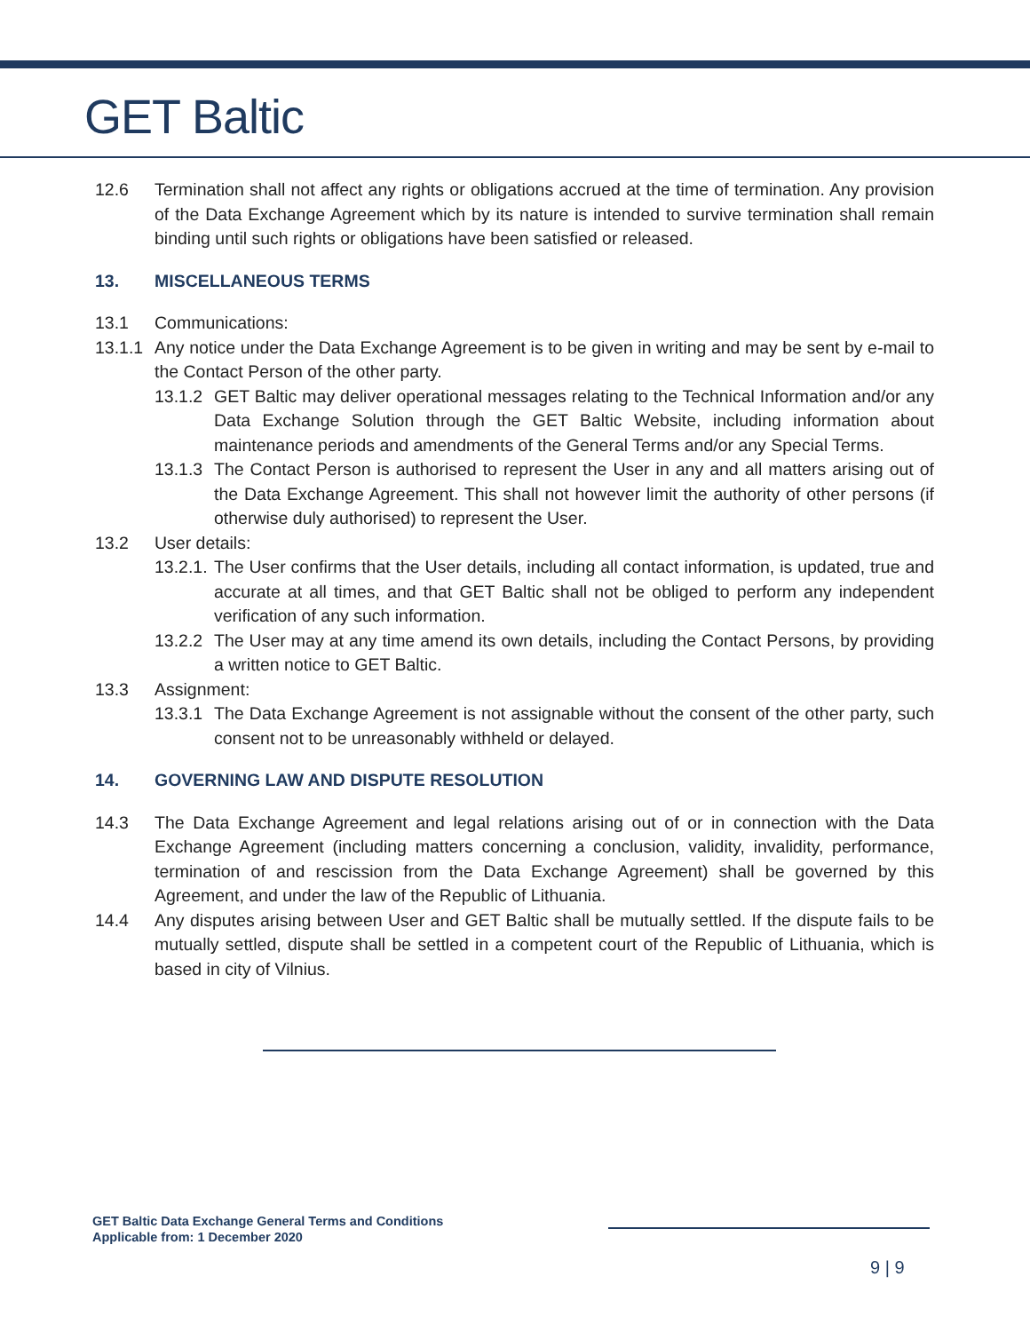GET Baltic
12.6 Termination shall not affect any rights or obligations accrued at the time of termination. Any provision of the Data Exchange Agreement which by its nature is intended to survive termination shall remain binding until such rights or obligations have been satisfied or released.
13. MISCELLANEOUS TERMS
13.1 Communications:
13.1.1
Any notice under the Data Exchange Agreement is to be given in writing and may be sent by e-mail to the Contact Person of the other party.
13.1.2
GET Baltic may deliver operational messages relating to the Technical Information and/or any Data Exchange Solution through the GET Baltic Website, including information about maintenance periods and amendments of the General Terms and/or any Special Terms.
13.1.3
The Contact Person is authorised to represent the User in any and all matters arising out of the Data Exchange Agreement. This shall not however limit the authority of other persons (if otherwise duly authorised) to represent the User.
13.2 User details:
13.2.1.
The User confirms that the User details, including all contact information, is updated, true and accurate at all times, and that GET Baltic shall not be obliged to perform any independent verification of any such information.
13.2.2
The User may at any time amend its own details, including the Contact Persons, by providing a written notice to GET Baltic.
13.3 Assignment:
13.3.1
The Data Exchange Agreement is not assignable without the consent of the other party, such consent not to be unreasonably withheld or delayed.
14. GOVERNING LAW AND DISPUTE RESOLUTION
14.3 The Data Exchange Agreement and legal relations arising out of or in connection with the Data Exchange Agreement (including matters concerning a conclusion, validity, invalidity, performance, termination of and rescission from the Data Exchange Agreement) shall be governed by this Agreement, and under the law of the Republic of Lithuania.
14.4 Any disputes arising between User and GET Baltic shall be mutually settled. If the dispute fails to be mutually settled, dispute shall be settled in a competent court of the Republic of Lithuania, which is based in city of Vilnius.
GET Baltic Data Exchange General Terms and Conditions
Applicable from: 1 December 2020
9 | 9